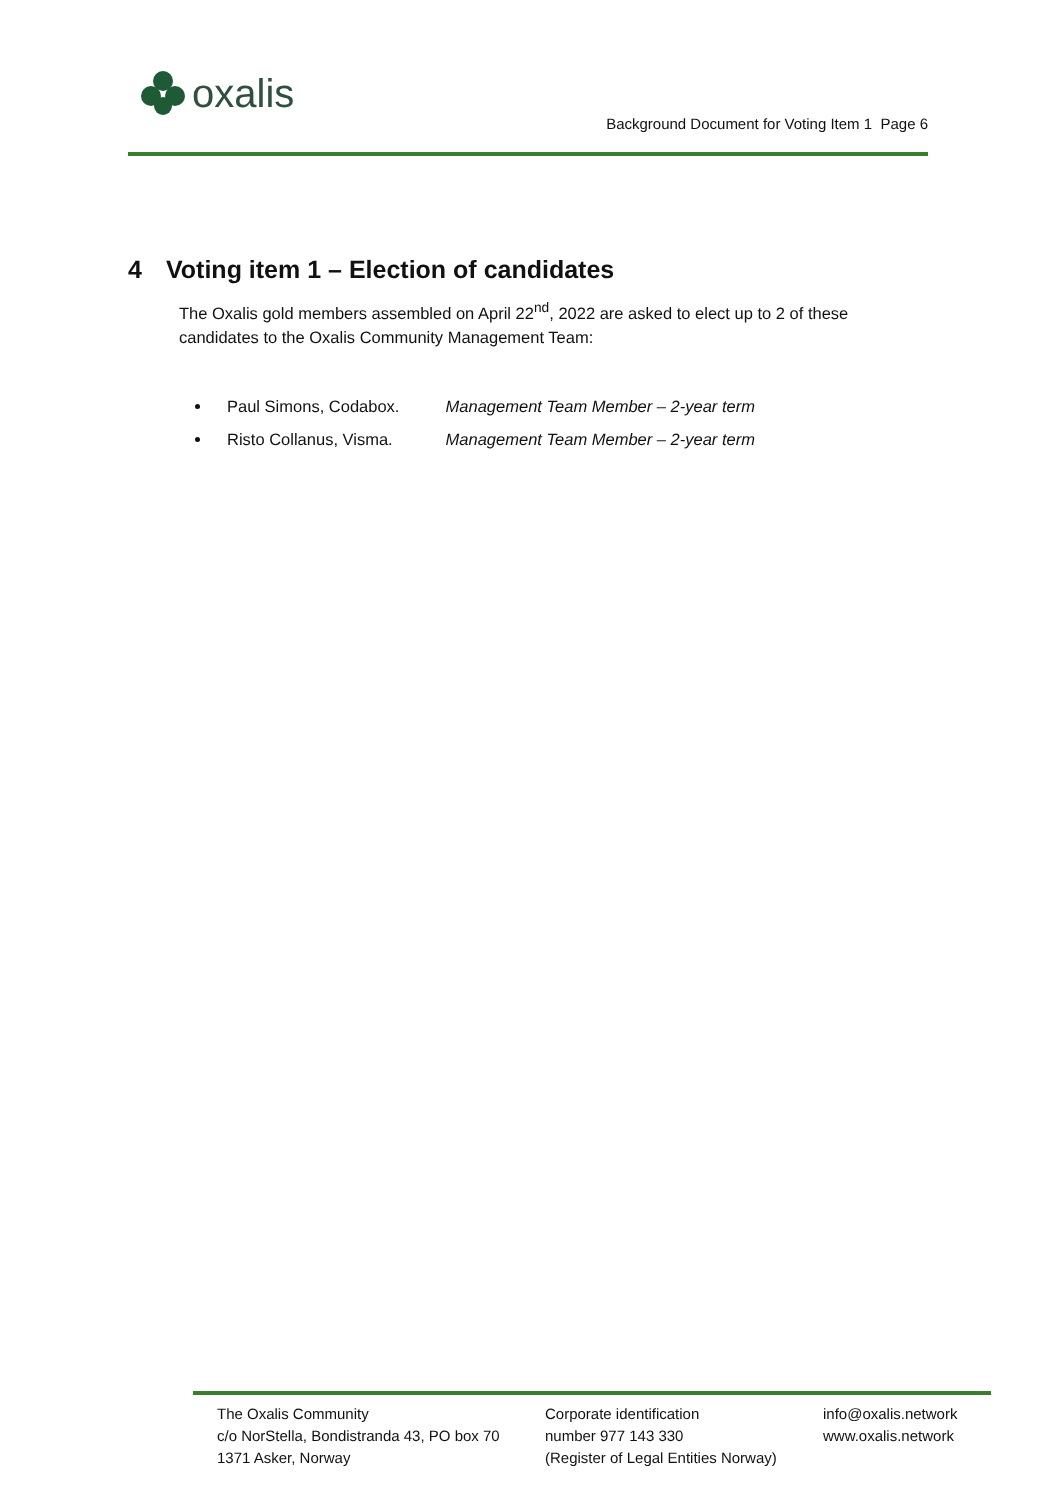oxalis
Background Document for Voting Item 1 Page 6
4 Voting item 1 – Election of candidates
The Oxalis gold members assembled on April 22<sup>nd</sup>, 2022 are asked to elect up to 2 of these candidates to the Oxalis Community Management Team:
Paul Simons, Codabox. Management Team Member – 2-year term
Risto Collanus, Visma. Management Team Member – 2-year term
The Oxalis Community
c/o NorStella, Bondistranda 43, PO box 70
1371 Asker, Norway
Corporate identification
number 977 143 330
(Register of Legal Entities Norway)
info@oxalis.network
www.oxalis.network